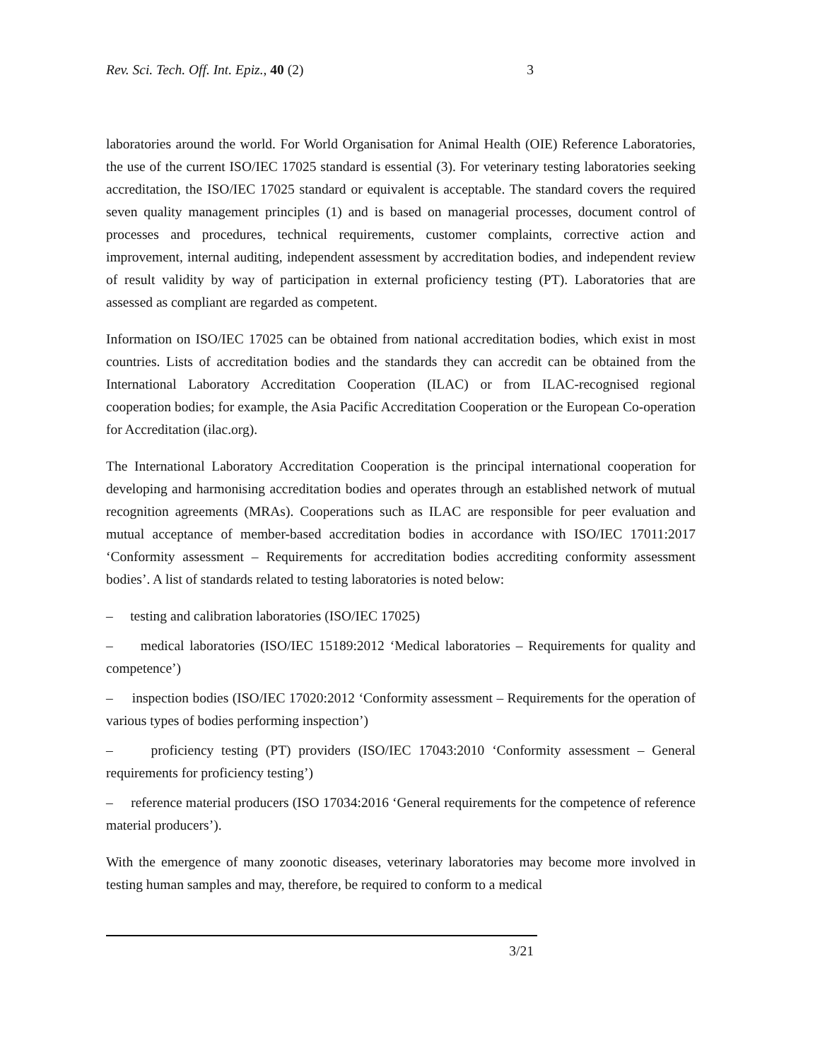Rev. Sci. Tech. Off. Int. Epiz., 40 (2) 3
laboratories around the world. For World Organisation for Animal Health (OIE) Reference Laboratories, the use of the current ISO/IEC 17025 standard is essential (3). For veterinary testing laboratories seeking accreditation, the ISO/IEC 17025 standard or equivalent is acceptable. The standard covers the required seven quality management principles (1) and is based on managerial processes, document control of processes and procedures, technical requirements, customer complaints, corrective action and improvement, internal auditing, independent assessment by accreditation bodies, and independent review of result validity by way of participation in external proficiency testing (PT). Laboratories that are assessed as compliant are regarded as competent.
Information on ISO/IEC 17025 can be obtained from national accreditation bodies, which exist in most countries. Lists of accreditation bodies and the standards they can accredit can be obtained from the International Laboratory Accreditation Cooperation (ILAC) or from ILAC-recognised regional cooperation bodies; for example, the Asia Pacific Accreditation Cooperation or the European Co-operation for Accreditation (ilac.org).
The International Laboratory Accreditation Cooperation is the principal international cooperation for developing and harmonising accreditation bodies and operates through an established network of mutual recognition agreements (MRAs). Cooperations such as ILAC are responsible for peer evaluation and mutual acceptance of member-based accreditation bodies in accordance with ISO/IEC 17011:2017 ‘Conformity assessment – Requirements for accreditation bodies accrediting conformity assessment bodies’. A list of standards related to testing laboratories is noted below:
– testing and calibration laboratories (ISO/IEC 17025)
– medical laboratories (ISO/IEC 15189:2012 ‘Medical laboratories – Requirements for quality and competence’)
– inspection bodies (ISO/IEC 17020:2012 ‘Conformity assessment – Requirements for the operation of various types of bodies performing inspection’)
– proficiency testing (PT) providers (ISO/IEC 17043:2010 ‘Conformity assessment – General requirements for proficiency testing’)
– reference material producers (ISO 17034:2016 ‘General requirements for the competence of reference material producers’).
With the emergence of many zoonotic diseases, veterinary laboratories may become more involved in testing human samples and may, therefore, be required to conform to a medical
3/21